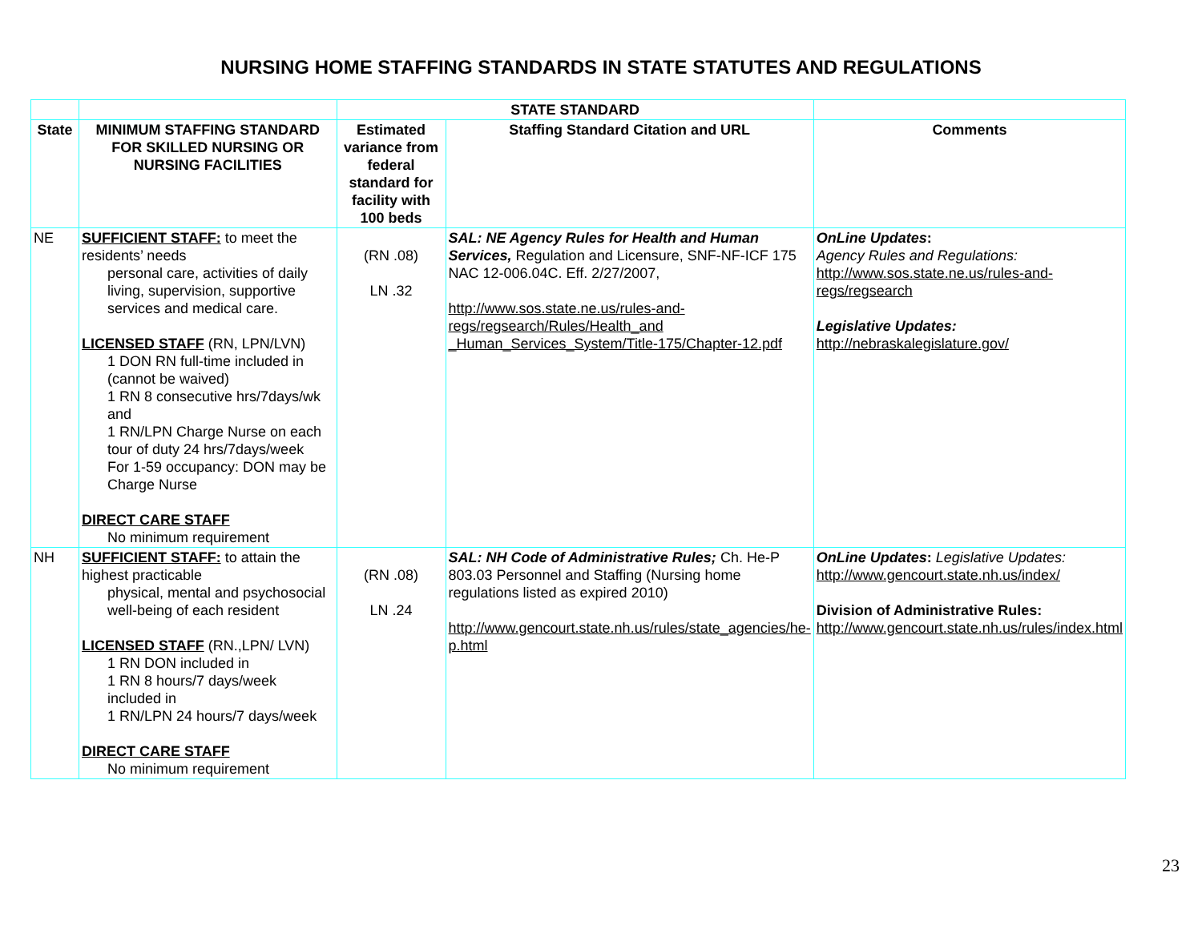NURSING HOME STAFFING STANDARDS IN STATE STATUTES AND REGULATIONS
| | | STATE STANDARD | | |
| --- | --- | --- | --- | --- |
| State | MINIMUM STAFFING STANDARD FOR SKILLED NURSING OR NURSING FACILITIES | Estimated variance from federal standard for facility with 100 beds | Staffing Standard Citation and URL | Comments |
| NE | SUFFICIENT STAFF: to meet the residents’ needs personal care, activities of daily living, supervision, supportive services and medical care. LICENSED STAFF (RN, LPN/LVN) 1 DON RN full-time included in (cannot be waived) 1 RN 8 consecutive hrs/7days/wk and 1 RN/LPN Charge Nurse on each tour of duty 24 hrs/7days/week For 1-59 occupancy: DON may be Charge Nurse DIRECT CARE STAFF No minimum requirement | (RN .08) LN .32 | SAL: NE Agency Rules for Health and Human Services, Regulation and Licensure, SNF-NF-ICF 175 NAC 12-006.04C. Eff. 2/27/2007, http://www.sos.state.ne.us/rules-and-regs/regsearch/Rules/Health_and _Human_Services_System/Title-175/Chapter-12.pdf | OnLine Updates : Agency Rules and Regulations: http://www.sos.state.ne.us/rules-and-regs/regsearch Legislative Updates: http://nebraskalegislature.gov/ |
| NH | SUFFICIENT STAFF: to attain the highest practicable physical, mental and psychosocial well-being of each resident LICENSED STAFF (RN.,LPN/ LVN) 1 RN DON included in 1 RN 8 hours/7 days/week included in 1 RN/LPN 24 hours/7 days/week DIRECT CARE STAFF No minimum requirement | (RN .08) LN .24 | SAL: NH Code of Administrative Rules; Ch. He-P 803.03 Personnel and Staffing (Nursing home regulations listed as expired 2010) http://www.gencourt.state.nh.us/rules/state_agencies/he-p.html | OnLine Updates : Legislative Updates: http://www.gencourt.state.nh.us/index/ Division of Administrative Rules: http://www.gencourt.state.nh.us/rules/index.html |
23